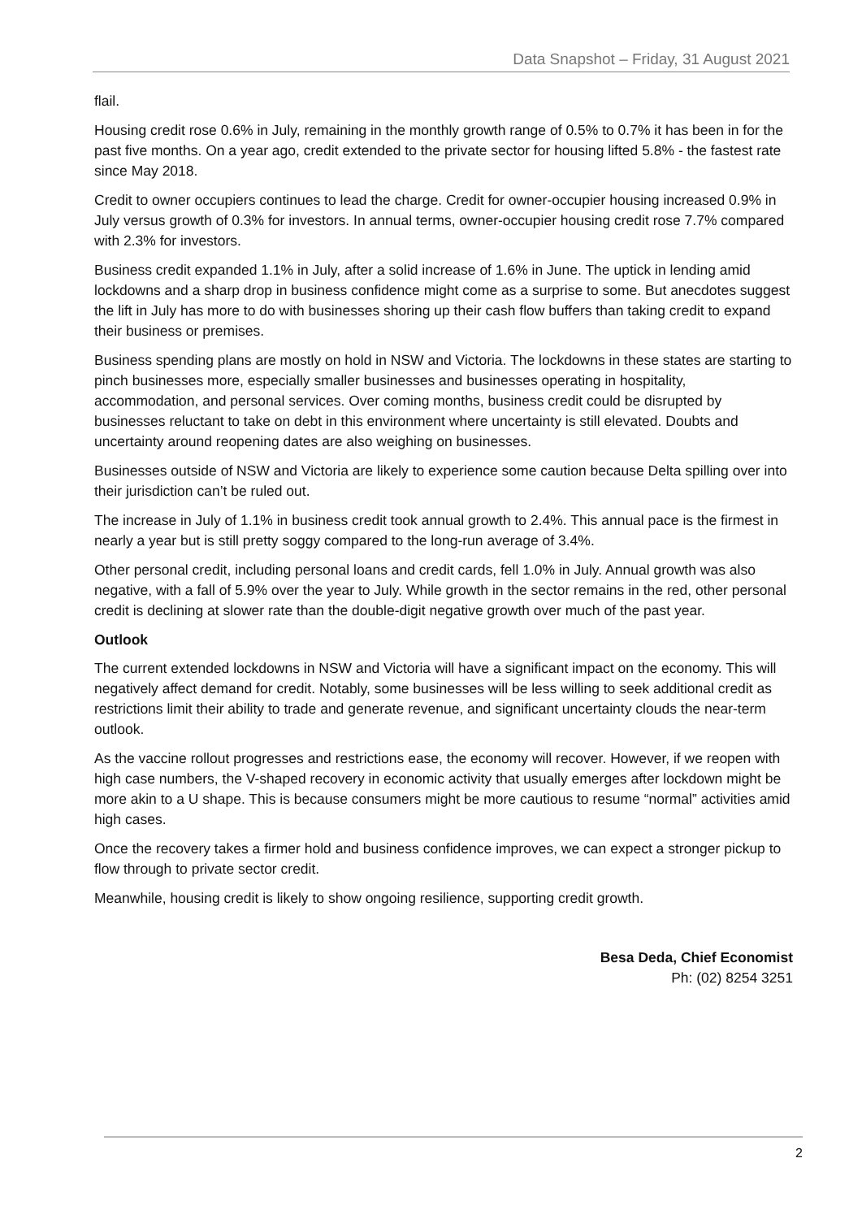Data Snapshot – Friday, 31 August 2021
flail.
Housing credit rose 0.6% in July, remaining in the monthly growth range of 0.5% to 0.7% it has been in for the past five months. On a year ago, credit extended to the private sector for housing lifted 5.8% - the fastest rate since May 2018.
Credit to owner occupiers continues to lead the charge. Credit for owner-occupier housing increased 0.9% in July versus growth of 0.3% for investors. In annual terms, owner-occupier housing credit rose 7.7% compared with 2.3% for investors.
Business credit expanded 1.1% in July, after a solid increase of 1.6% in June. The uptick in lending amid lockdowns and a sharp drop in business confidence might come as a surprise to some. But anecdotes suggest the lift in July has more to do with businesses shoring up their cash flow buffers than taking credit to expand their business or premises.
Business spending plans are mostly on hold in NSW and Victoria. The lockdowns in these states are starting to pinch businesses more, especially smaller businesses and businesses operating in hospitality, accommodation, and personal services. Over coming months, business credit could be disrupted by businesses reluctant to take on debt in this environment where uncertainty is still elevated. Doubts and uncertainty around reopening dates are also weighing on businesses.
Businesses outside of NSW and Victoria are likely to experience some caution because Delta spilling over into their jurisdiction can’t be ruled out.
The increase in July of 1.1% in business credit took annual growth to 2.4%. This annual pace is the firmest in nearly a year but is still pretty soggy compared to the long-run average of 3.4%.
Other personal credit, including personal loans and credit cards, fell 1.0% in July. Annual growth was also negative, with a fall of 5.9% over the year to July. While growth in the sector remains in the red, other personal credit is declining at slower rate than the double-digit negative growth over much of the past year.
Outlook
The current extended lockdowns in NSW and Victoria will have a significant impact on the economy. This will negatively affect demand for credit. Notably, some businesses will be less willing to seek additional credit as restrictions limit their ability to trade and generate revenue, and significant uncertainty clouds the near-term outlook.
As the vaccine rollout progresses and restrictions ease, the economy will recover. However, if we reopen with high case numbers, the V-shaped recovery in economic activity that usually emerges after lockdown might be more akin to a U shape. This is because consumers might be more cautious to resume “normal” activities amid high cases.
Once the recovery takes a firmer hold and business confidence improves, we can expect a stronger pickup to flow through to private sector credit.
Meanwhile, housing credit is likely to show ongoing resilience, supporting credit growth.
Besa Deda, Chief Economist
Ph: (02) 8254 3251
2